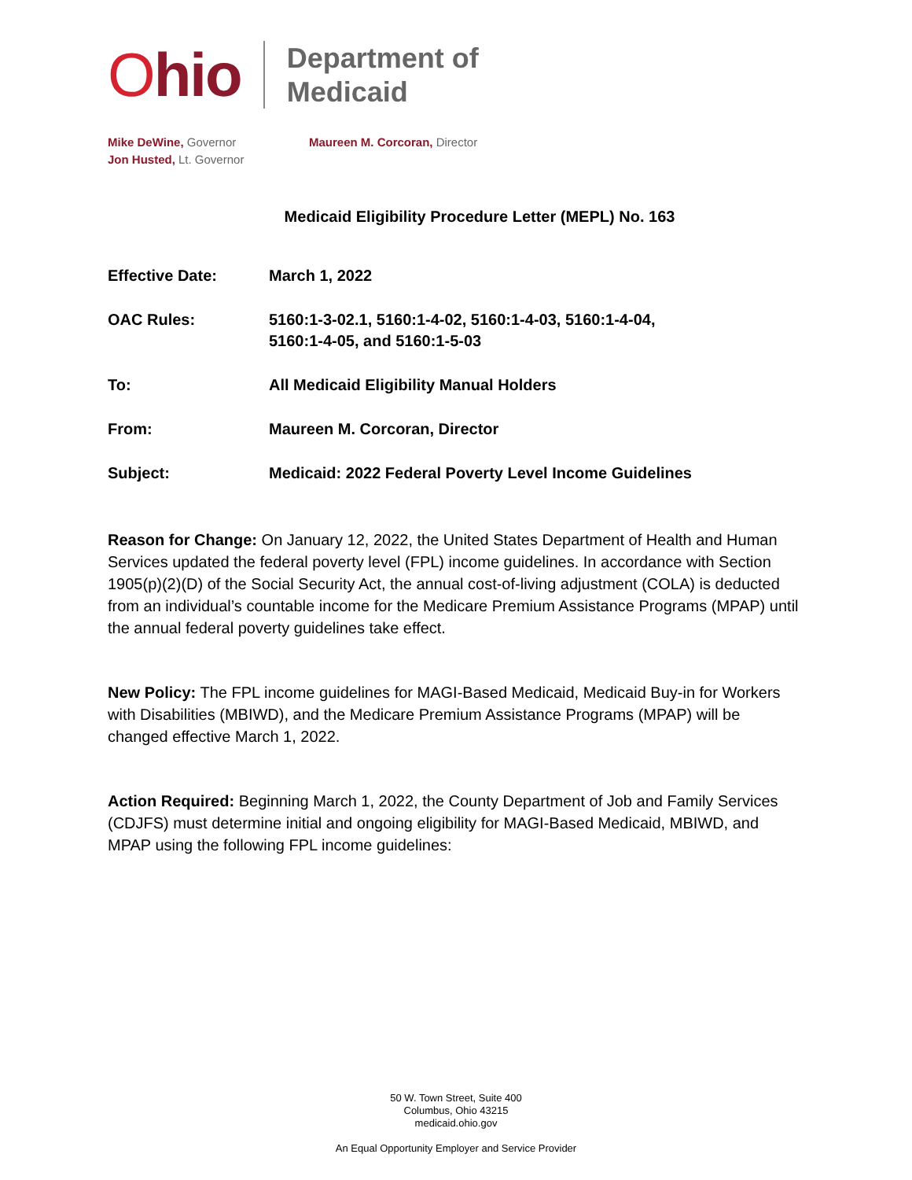Ohio
Department of
Medicaid
Mike DeWine, Governor
Jon Husted, Lt. Governor
Maureen M. Corcoran, Director
Medicaid Eligibility Procedure Letter (MEPL) No. 163
| Effective Date: | March 1, 2022 |
| OAC Rules: | 5160:1-3-02.1, 5160:1-4-02, 5160:1-4-03, 5160:1-4-04, 5160:1-4-05, and 5160:1-5-03 |
| To: | All Medicaid Eligibility Manual Holders |
| From: | Maureen M. Corcoran, Director |
| Subject: | Medicaid: 2022 Federal Poverty Level Income Guidelines |
Reason for Change: On January 12, 2022, the United States Department of Health and Human Services updated the federal poverty level (FPL) income guidelines. In accordance with Section 1905(p)(2)(D) of the Social Security Act, the annual cost-of-living adjustment (COLA) is deducted from an individual’s countable income for the Medicare Premium Assistance Programs (MPAP) until the annual federal poverty guidelines take effect.
New Policy: The FPL income guidelines for MAGI-Based Medicaid, Medicaid Buy-in for Workers with Disabilities (MBIWD), and the Medicare Premium Assistance Programs (MPAP) will be changed effective March 1, 2022.
Action Required: Beginning March 1, 2022, the County Department of Job and Family Services (CDJFS) must determine initial and ongoing eligibility for MAGI-Based Medicaid, MBIWD, and MPAP using the following FPL income guidelines:
50 W. Town Street, Suite 400
Columbus, Ohio 43215
medicaid.ohio.gov
An Equal Opportunity Employer and Service Provider